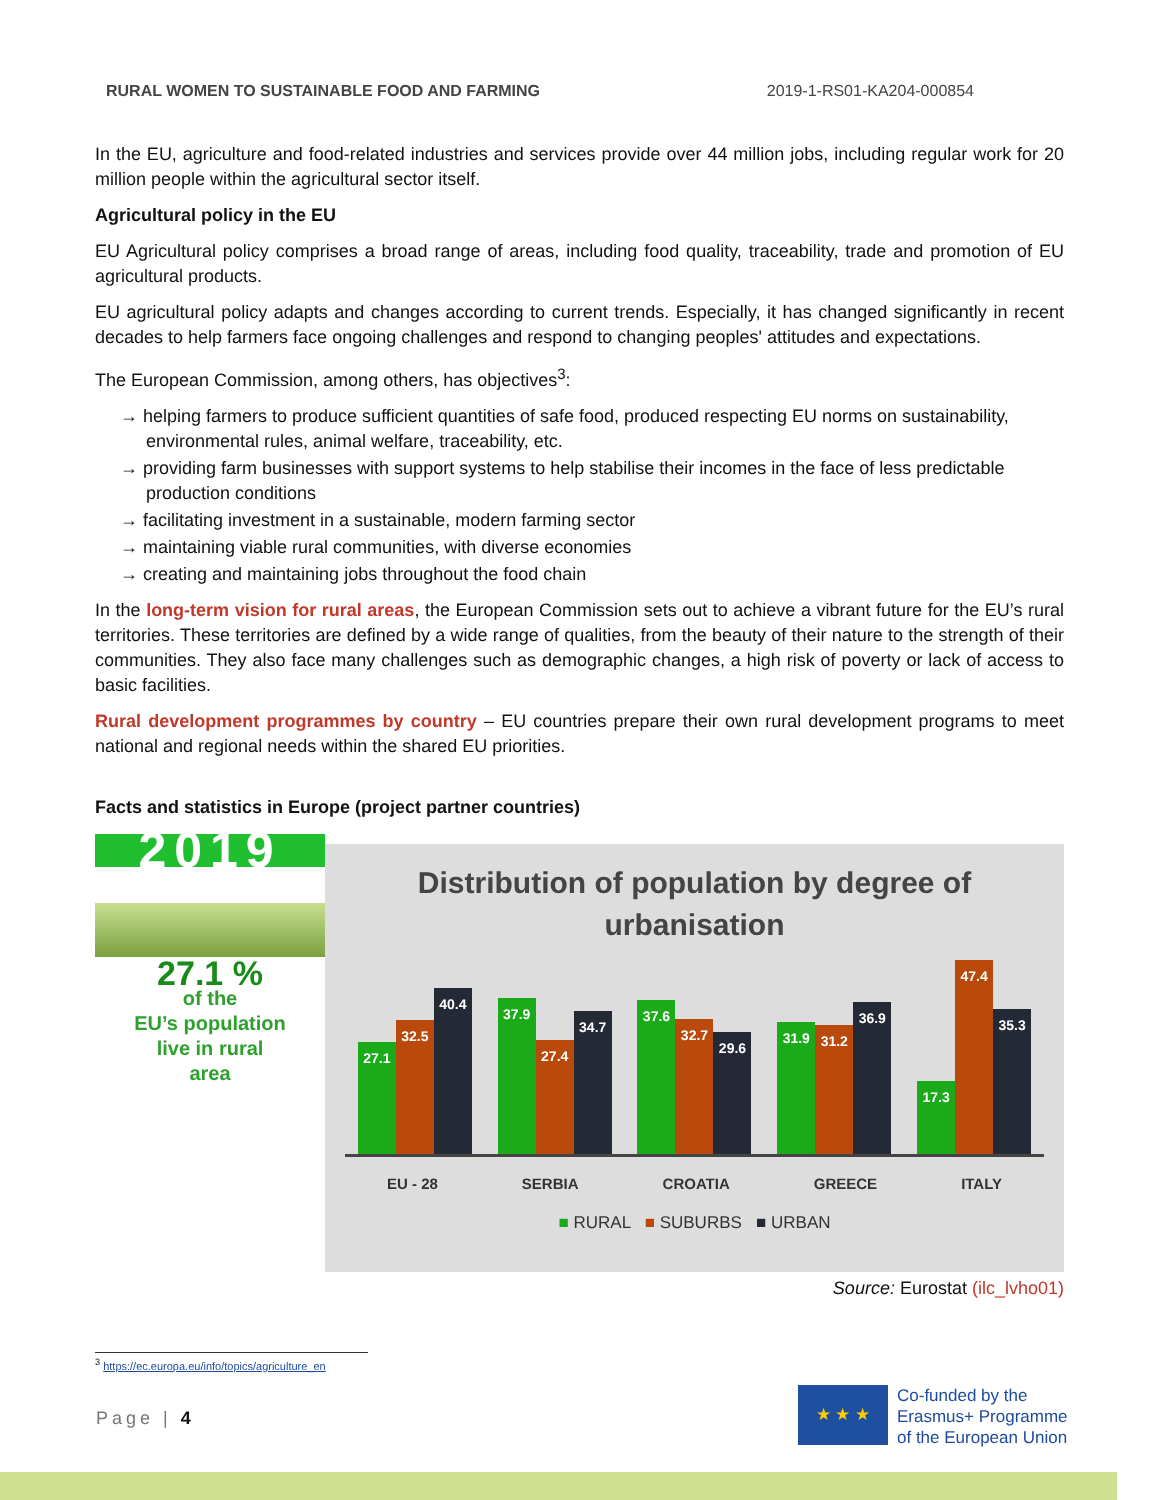RURAL WOMEN TO SUSTAINABLE FOOD AND FARMING 2019-1-RS01-KA204-000854
In the EU, agriculture and food-related industries and services provide over 44 million jobs, including regular work for 20 million people within the agricultural sector itself.
Agricultural policy in the EU
EU Agricultural policy comprises a broad range of areas, including food quality, traceability, trade and promotion of EU agricultural products.
EU agricultural policy adapts and changes according to current trends. Especially, it has changed significantly in recent decades to help farmers face ongoing challenges and respond to changing peoples' attitudes and expectations.
The European Commission, among others, has objectives<sup>3</sup>:
→ helping farmers to produce sufficient quantities of safe food, produced respecting EU norms on sustainability, environmental rules, animal welfare, traceability, etc.
→ providing farm businesses with support systems to help stabilise their incomes in the face of less predictable production conditions
→ facilitating investment in a sustainable, modern farming sector
→ maintaining viable rural communities, with diverse economies
→ creating and maintaining jobs throughout the food chain
In the long-term vision for rural areas, the European Commission sets out to achieve a vibrant future for the EU’s rural territories. These territories are defined by a wide range of qualities, from the beauty of their nature to the strength of their communities. They also face many challenges such as demographic changes, a high risk of poverty or lack of access to basic facilities.
Rural development programmes by country – EU countries prepare their own rural development programs to meet national and regional needs within the shared EU priorities.
Facts and statistics in Europe (project partner countries)
2019
27.1 %
of the
EU’s population
live in rural
area
Distribution of population by degree of
urbanisation
27.1
32.5
40.4
37.9
27.4
34.7
37.6
32.7
29.6
31.9
31.2
36.9
17.3
47.4
35.3
EU - 28 SERBIA CROATIA GREECE ITALY
■ RURAL ■ SUBURBS ■ URBAN
Source: Eurostat (ilc_lvho01)
<sup>3</sup> https://ec.europa.eu/info/topics/agriculture_en
Page | 4
★ ★ ★
Co-funded by the
Erasmus+ Programme
of the European Union